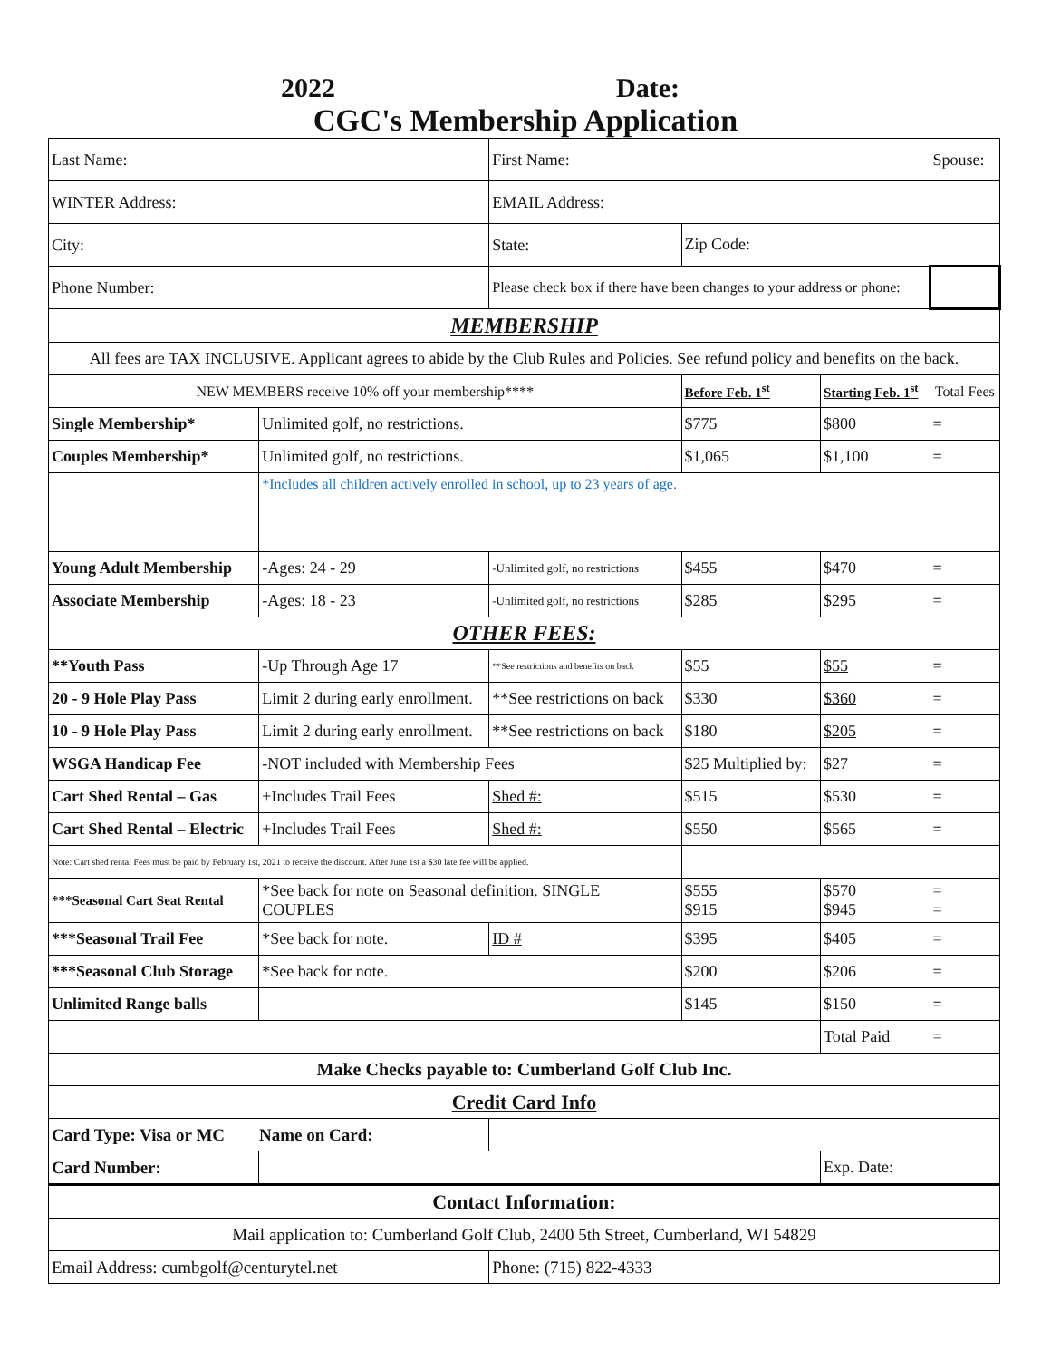2022 Date:
CGC's Membership Application
| Last Name: | | First Name: | | | Spouse: | |
| WINTER Address: | | EMAIL Address: | | | | |
| City: | | State: | Zip Code: | | | |
| Phone Number: | | Please check box if there have been changes to your address or phone: | | | | |
| MEMBERSHIP | | | | | | |
| All fees are TAX INCLUSIVE. Applicant agrees to abide by the Club Rules and Policies. See refund policy and benefits on the back. | | | | | | |
| NEW MEMBERS receive 10% off your membership**** | | | Before Feb. 1<sup>st</sup> | Starting Feb. 1<sup>st</sup> | Total Fees | |
| Single Membership* | Unlimited golf, no restrictions. | | $775 | $800 | = | |
| Couples Membership* | Unlimited golf, no restrictions. | | $1,065 | $1,100 | = | |
| | *Includes all children actively enrolled in school, up to 23 years of age. | | | | | |
| Young Adult Membership | -Ages: 24 - 29 | -Unlimited golf, no restrictions | $455 | $470 | = | |
| Associate Membership | -Ages: 18 - 23 | -Unlimited golf, no restrictions | $285 | $295 | = | |
| OTHER FEES: | | | | | | |
| **Youth Pass | -Up Through Age 17 | **See restrictions and benefits on back | $55 | $55 | = | |
| 20 - 9 Hole Play Pass | Limit 2 during early enrollment. | **See restrictions on back | $330 | $360 | = | |
| 10 - 9 Hole Play Pass | Limit 2 during early enrollment. | **See restrictions on back | $180 | $205 | = | |
| WSGA Handicap Fee | -NOT included with Membership Fees | | $25 Multiplied by: | $27 | = | |
| Cart Shed Rental – Gas | +Includes Trail Fees | Shed #: | $515 | $530 | = | |
| Cart Shed Rental – Electric | +Includes Trail Fees | Shed #: | $550 | $565 | = | |
| Note: Cart shed rental Fees must be paid by February 1st, 2021 to receive the discount. After June 1st a $30 late fee will be applied. | | | | | | |
| ***Seasonal Cart Seat Rental | *See back for note on Seasonal definition. SINGLE COUPLES | | $555 $915 | $570 $945 | = = | |
| ***Seasonal Trail Fee | *See back for note. | ID # | $395 | $405 | = | |
| ***Seasonal Club Storage | *See back for note. | | $200 | $206 | = | |
| Unlimited Range balls | | | $145 | $150 | = | |
| | | | | Total Paid | = | |
| Make Checks payable to: Cumberland Golf Club Inc. | | | | | | |
| Credit Card Info | | | | | | |
| Card Type: Visa or MC Name on Card: | | | | | | |
| Card Number: | | | | Exp. Date: | | |
| Contact Information: | | | | | | |
| Mail application to: Cumberland Golf Club, 2400 5th Street, Cumberland, WI 54829 | | | | | | |
| Email Address: cumbgolf@centurytel.net | | Phone: (715) 822-4333 | | | | |